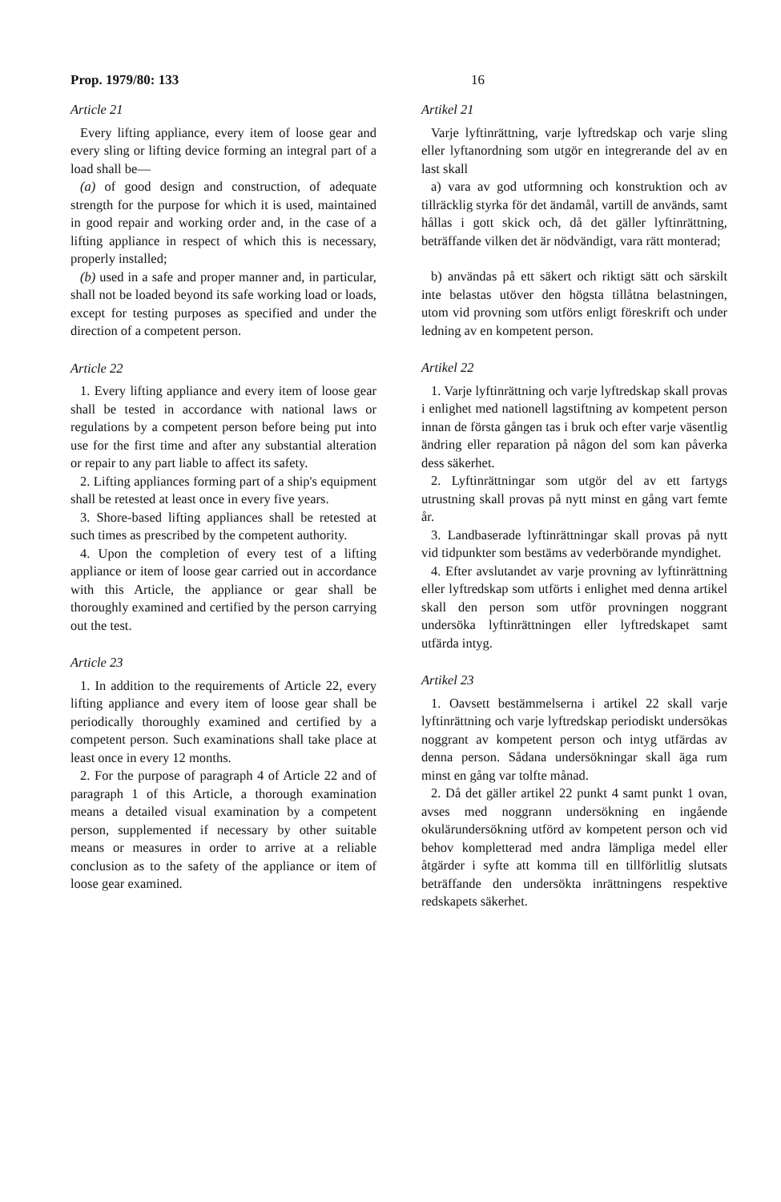Prop. 1979/80: 133 16
Article 21
Every lifting appliance, every item of loose gear and every sling or lifting device forming an integral part of a load shall be—
(a) of good design and construction, of adequate strength for the purpose for which it is used, maintained in good repair and working order and, in the case of a lifting appliance in respect of which this is necessary, properly installed;
(b) used in a safe and proper manner and, in particular, shall not be loaded beyond its safe working load or loads, except for testing purposes as specified and under the direction of a competent person.
Article 22
1. Every lifting appliance and every item of loose gear shall be tested in accordance with national laws or regulations by a competent person before being put into use for the first time and after any substantial alteration or repair to any part liable to affect its safety.
2. Lifting appliances forming part of a ship's equipment shall be retested at least once in every five years.
3. Shore-based lifting appliances shall be retested at such times as prescribed by the competent authority.
4. Upon the completion of every test of a lifting appliance or item of loose gear carried out in accordance with this Article, the appliance or gear shall be thoroughly examined and certified by the person carrying out the test.
Article 23
1. In addition to the requirements of Article 22, every lifting appliance and every item of loose gear shall be periodically thoroughly examined and certified by a competent person. Such examinations shall take place at least once in every 12 months.
2. For the purpose of paragraph 4 of Article 22 and of paragraph 1 of this Article, a thorough examination means a detailed visual examination by a competent person, supplemented if necessary by other suitable means or measures in order to arrive at a reliable conclusion as to the safety of the appliance or item of loose gear examined.
Artikel 21
Varje lyftinrättning, varje lyftredskap och varje sling eller lyftanordning som utgör en integrerande del av en last skall
a) vara av god utformning och konstruktion och av tillräcklig styrka för det ändamål, vartill de används, samt hållas i gott skick och, då det gäller lyftinrättning, beträffande vilken det är nödvändigt, vara rätt monterad;
b) användas på ett säkert och riktigt sätt och särskilt inte belastas utöver den högsta tillåtna belastningen, utom vid provning som utförs enligt föreskrift och under ledning av en kompetent person.
Artikel 22
1. Varje lyftinrättning och varje lyftredskap skall provas i enlighet med nationell lagstiftning av kompetent person innan de första gången tas i bruk och efter varje väsentlig ändring eller reparation på någon del som kan påverka dess säkerhet.
2. Lyftinrättningar som utgör del av ett fartygs utrustning skall provas på nytt minst en gång vart femte år.
3. Landbaserade lyftinrättningar skall provas på nytt vid tidpunkter som bestäms av vederbörande myndighet.
4. Efter avslutandet av varje provning av lyftinrättning eller lyftredskap som utförts i enlighet med denna artikel skall den person som utför provningen noggrant undersöka lyftinrättningen eller lyftredskapet samt utfärda intyg.
Artikel 23
1. Oavsett bestämmelserna i artikel 22 skall varje lyftinrättning och varje lyftredskap periodiskt undersökas noggrant av kompetent person och intyg utfärdas av denna person. Sådana undersökningar skall äga rum minst en gång var tolfte månad.
2. Då det gäller artikel 22 punkt 4 samt punkt 1 ovan, avses med noggrann undersökning en ingående okulärundersökning utförd av kompetent person och vid behov kompletterad med andra lämpliga medel eller åtgärder i syfte att komma till en tillförlitlig slutsats beträffande den undersökta inrättningens respektive redskapets säkerhet.